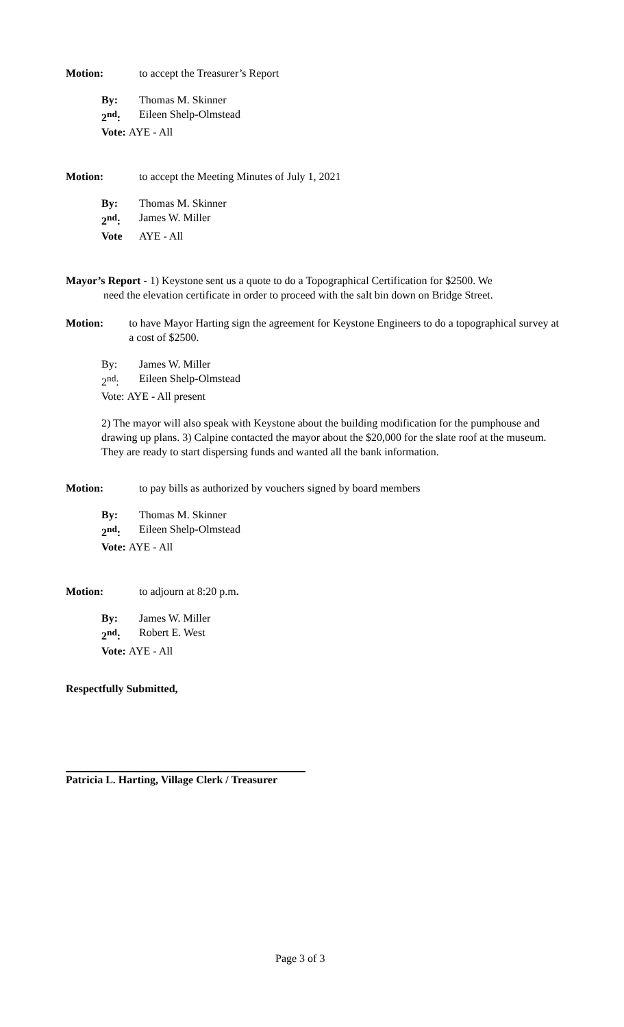Motion: to accept the Treasurer’s Report
By: Thomas M. Skinner
2<sup>nd</sup>: Eileen Shelp-Olmstead
Vote: AYE - All
Motion: to accept the Meeting Minutes of July 1, 2021
By: Thomas M. Skinner
2<sup>nd</sup>: James W. Miller
Vote AYE - All
Mayor’s Report - 1) Keystone sent us a quote to do a Topographical Certification for $2500. We
need the elevation certificate in order to proceed with the salt bin down on Bridge Street.
Motion: to have Mayor Harting sign the agreement for Keystone Engineers to do a topographical survey at a cost of $2500.
By: James W. Miller
2<sup>nd</sup>: Eileen Shelp-Olmstead
Vote: AYE - All present
2) The mayor will also speak with Keystone about the building modification for the pumphouse and drawing up plans. 3) Calpine contacted the mayor about the $20,000 for the slate roof at the museum. They are ready to start dispersing funds and wanted all the bank information.
Motion: to pay bills as authorized by vouchers signed by board members
By: Thomas M. Skinner
2<sup>nd</sup>: Eileen Shelp-Olmstead
Vote: AYE - All
Motion: to adjourn at 8:20 p.m.
By: James W. Miller
2<sup>nd</sup>: Robert E. West
Vote: AYE - All
Respectfully Submitted,
Patricia L. Harting, Village Clerk / Treasurer
Page 3 of 3